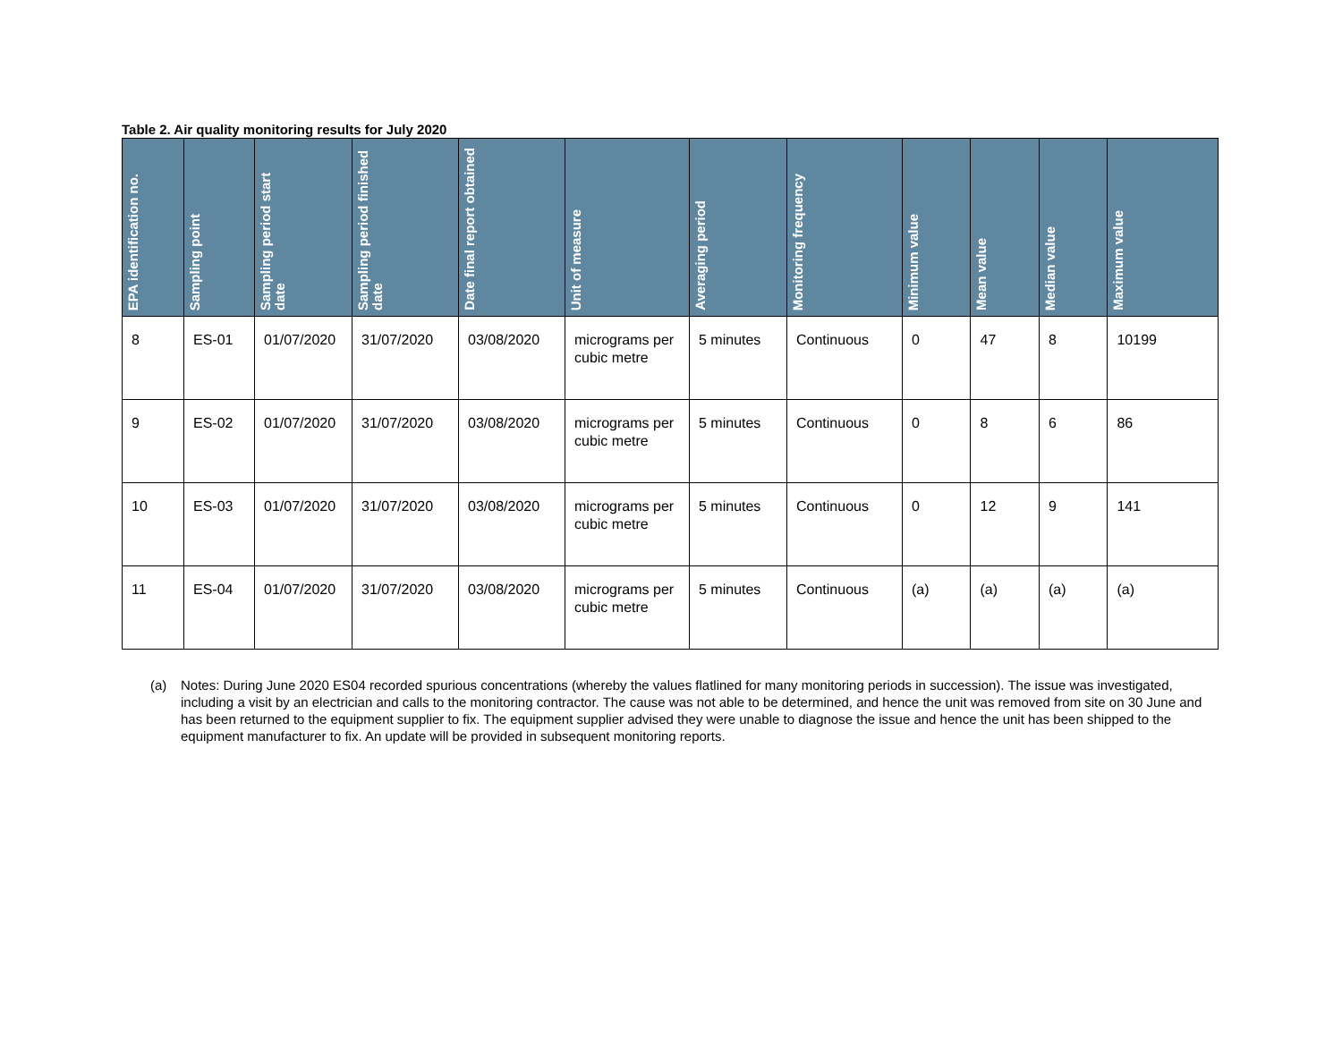Table 2. Air quality monitoring results for July 2020
| EPA identification no. | Sampling point | Sampling period start date | Sampling period finished date | Date final report obtained | Unit of measure | Averaging period | Monitoring frequency | Minimum value | Mean value | Median value | Maximum value |
| --- | --- | --- | --- | --- | --- | --- | --- | --- | --- | --- | --- |
| 8 | ES-01 | 01/07/2020 | 31/07/2020 | 03/08/2020 | micrograms per cubic metre | 5 minutes | Continuous | 0 | 47 | 8 | 10199 |
| 9 | ES-02 | 01/07/2020 | 31/07/2020 | 03/08/2020 | micrograms per cubic metre | 5 minutes | Continuous | 0 | 8 | 6 | 86 |
| 10 | ES-03 | 01/07/2020 | 31/07/2020 | 03/08/2020 | micrograms per cubic metre | 5 minutes | Continuous | 0 | 12 | 9 | 141 |
| 11 | ES-04 | 01/07/2020 | 31/07/2020 | 03/08/2020 | micrograms per cubic metre | 5 minutes | Continuous | (a) | (a) | (a) | (a) |
(a) Notes: During June 2020 ES04 recorded spurious concentrations (whereby the values flatlined for many monitoring periods in succession). The issue was investigated, including a visit by an electrician and calls to the monitoring contractor. The cause was not able to be determined, and hence the unit was removed from site on 30 June and has been returned to the equipment supplier to fix. The equipment supplier advised they were unable to diagnose the issue and hence the unit has been shipped to the equipment manufacturer to fix. An update will be provided in subsequent monitoring reports.